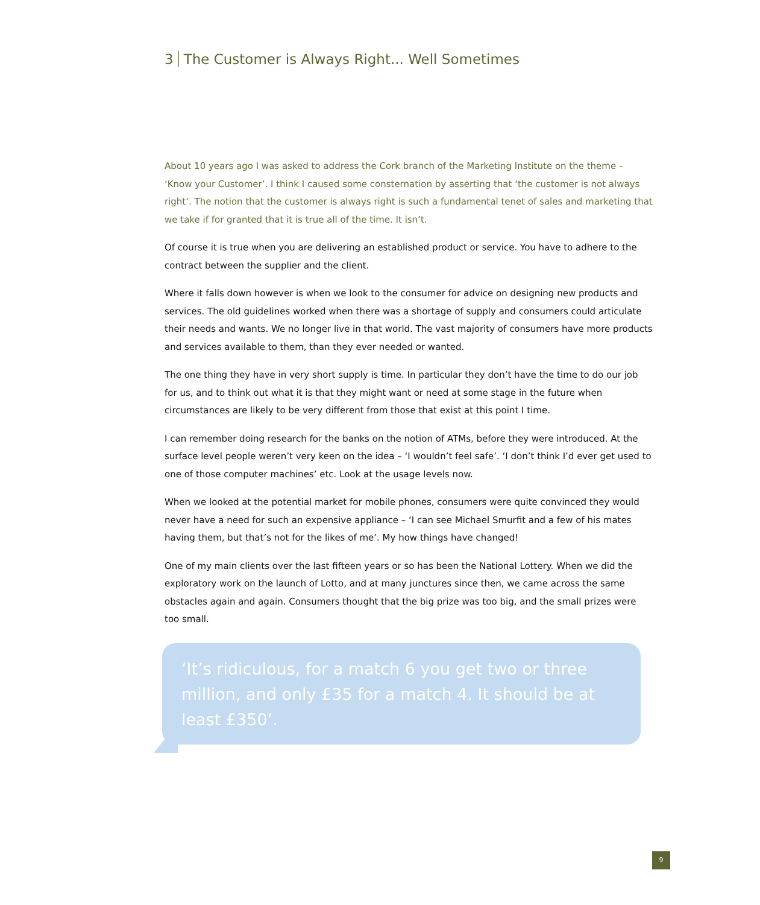3 The Customer is Always Right... Well Sometimes
About 10 years ago I was asked to address the Cork branch of the Marketing Institute on the theme – ‘Know your Customer’. I think I caused some consternation by asserting that ‘the customer is not always right’. The notion that the customer is always right is such a fundamental tenet of sales and marketing that we take if for granted that it is true all of the time. It isn’t.
Of course it is true when you are delivering an established product or service. You have to adhere to the contract between the supplier and the client.
Where it falls down however is when we look to the consumer for advice on designing new products and services. The old guidelines worked when there was a shortage of supply and consumers could articulate their needs and wants. We no longer live in that world. The vast majority of consumers have more products and services available to them, than they ever needed or wanted.
The one thing they have in very short supply is time. In particular they don’t have the time to do our job for us, and to think out what it is that they might want or need at some stage in the future when circumstances are likely to be very different from those that exist at this point I time.
I can remember doing research for the banks on the notion of ATMs, before they were introduced. At the surface level people weren’t very keen on the idea – ‘I wouldn’t feel safe’. ‘I don’t think I’d ever get used to one of those computer machines’ etc. Look at the usage levels now.
When we looked at the potential market for mobile phones, consumers were quite convinced they would never have a need for such an expensive appliance – ‘I can see Michael Smurfit and a few of his mates having them, but that’s not for the likes of me’. My how things have changed!
One of my main clients over the last fifteen years or so has been the National Lottery. When we did the exploratory work on the launch of Lotto, and at many junctures since then, we came across the same obstacles again and again. Consumers thought that the big prize was too big, and the small prizes were too small.
‘It’s ridiculous, for a match 6 you get two or three million, and only £35 for a match 4. It should be at least £350’.
9